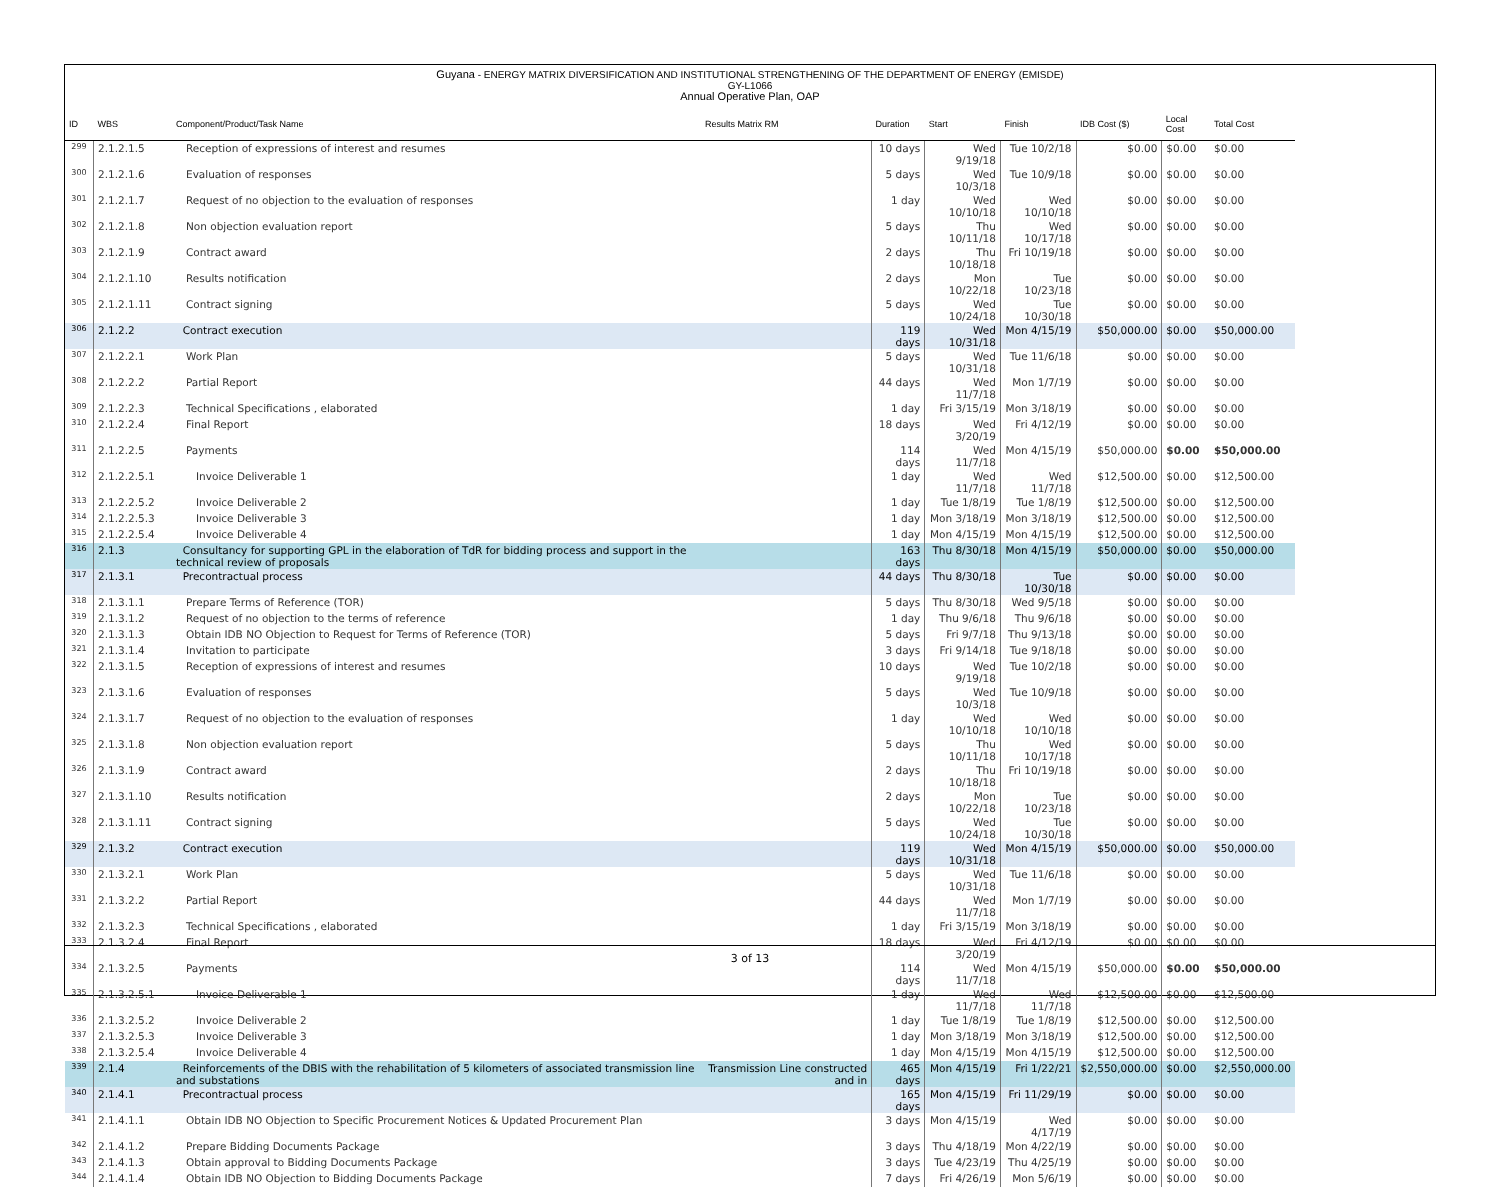Guyana - ENERGY MATRIX DIVERSIFICATION AND INSTITUTIONAL STRENGTHENING OF THE DEPARTMENT OF ENERGY (EMISDE)
GY-L1066
Annual Operative Plan, OAP
| ID | WBS | Component/Product/Task Name | Results Matrix RM | Duration | Start | Finish | IDB Cost ($) | Local Cost | Total Cost |
| --- | --- | --- | --- | --- | --- | --- | --- | --- | --- |
| 299 | 2.1.2.1.5 | Reception of expressions of interest and resumes | | 10 days | Wed 9/19/18 | Tue 10/2/18 | $0.00 | $0.00 | $0.00 |
| 300 | 2.1.2.1.6 | Evaluation of responses | | 5 days | Wed 10/3/18 | Tue 10/9/18 | $0.00 | $0.00 | $0.00 |
| 301 | 2.1.2.1.7 | Request of no objection to the evaluation of responses | | 1 day | Wed 10/10/18 | Wed 10/10/18 | $0.00 | $0.00 | $0.00 |
| 302 | 2.1.2.1.8 | Non objection evaluation report | | 5 days | Thu 10/11/18 | Wed 10/17/18 | $0.00 | $0.00 | $0.00 |
| 303 | 2.1.2.1.9 | Contract award | | 2 days | Thu 10/18/18 | Fri 10/19/18 | $0.00 | $0.00 | $0.00 |
| 304 | 2.1.2.1.10 | Results notification | | 2 days | Mon 10/22/18 | Tue 10/23/18 | $0.00 | $0.00 | $0.00 |
| 305 | 2.1.2.1.11 | Contract signing | | 5 days | Wed 10/24/18 | Tue 10/30/18 | $0.00 | $0.00 | $0.00 |
| 306 | 2.1.2.2 | Contract execution | | 119 days | Wed 10/31/18 | Mon 4/15/19 | $50,000.00 | $0.00 | $50,000.00 |
| 307 | 2.1.2.2.1 | Work Plan | | 5 days | Wed 10/31/18 | Tue 11/6/18 | $0.00 | $0.00 | $0.00 |
| 308 | 2.1.2.2.2 | Partial Report | | 44 days | Wed 11/7/18 | Mon 1/7/19 | $0.00 | $0.00 | $0.00 |
| 309 | 2.1.2.2.3 | Technical Specifications , elaborated | | 1 day | Fri 3/15/19 | Mon 3/18/19 | $0.00 | $0.00 | $0.00 |
| 310 | 2.1.2.2.4 | Final Report | | 18 days | Wed 3/20/19 | Fri 4/12/19 | $0.00 | $0.00 | $0.00 |
| 311 | 2.1.2.2.5 | Payments | | 114 days | Wed 11/7/18 | Mon 4/15/19 | $50,000.00 | $0.00 | $50,000.00 |
| 312 | 2.1.2.2.5.1 | Invoice Deliverable 1 | | 1 day | Wed 11/7/18 | Wed 11/7/18 | $12,500.00 | $0.00 | $12,500.00 |
| 313 | 2.1.2.2.5.2 | Invoice Deliverable 2 | | 1 day | Tue 1/8/19 | Tue 1/8/19 | $12,500.00 | $0.00 | $12,500.00 |
| 314 | 2.1.2.2.5.3 | Invoice Deliverable 3 | | 1 day | Mon 3/18/19 | Mon 3/18/19 | $12,500.00 | $0.00 | $12,500.00 |
| 315 | 2.1.2.2.5.4 | Invoice Deliverable 4 | | 1 day | Mon 4/15/19 | Mon 4/15/19 | $12,500.00 | $0.00 | $12,500.00 |
| 316 | 2.1.3 | Consultancy for supporting GPL in the elaboration of TdR for bidding process and support in the technical review of proposals | | 163 days | Thu 8/30/18 | Mon 4/15/19 | $50,000.00 | $0.00 | $50,000.00 |
| 317 | 2.1.3.1 | Precontractual process | | 44 days | Thu 8/30/18 | Tue 10/30/18 | $0.00 | $0.00 | $0.00 |
| 318 | 2.1.3.1.1 | Prepare Terms of Reference (TOR) | | 5 days | Thu 8/30/18 | Wed 9/5/18 | $0.00 | $0.00 | $0.00 |
| 319 | 2.1.3.1.2 | Request of no objection to the terms of reference | | 1 day | Thu 9/6/18 | Thu 9/6/18 | $0.00 | $0.00 | $0.00 |
| 320 | 2.1.3.1.3 | Obtain IDB NO Objection to Request for Terms of Reference (TOR) | | 5 days | Fri 9/7/18 | Thu 9/13/18 | $0.00 | $0.00 | $0.00 |
| 321 | 2.1.3.1.4 | Invitation to participate | | 3 days | Fri 9/14/18 | Tue 9/18/18 | $0.00 | $0.00 | $0.00 |
| 322 | 2.1.3.1.5 | Reception of expressions of interest and resumes | | 10 days | Wed 9/19/18 | Tue 10/2/18 | $0.00 | $0.00 | $0.00 |
| 323 | 2.1.3.1.6 | Evaluation of responses | | 5 days | Wed 10/3/18 | Tue 10/9/18 | $0.00 | $0.00 | $0.00 |
| 324 | 2.1.3.1.7 | Request of no objection to the evaluation of responses | | 1 day | Wed 10/10/18 | Wed 10/10/18 | $0.00 | $0.00 | $0.00 |
| 325 | 2.1.3.1.8 | Non objection evaluation report | | 5 days | Thu 10/11/18 | Wed 10/17/18 | $0.00 | $0.00 | $0.00 |
| 326 | 2.1.3.1.9 | Contract award | | 2 days | Thu 10/18/18 | Fri 10/19/18 | $0.00 | $0.00 | $0.00 |
| 327 | 2.1.3.1.10 | Results notification | | 2 days | Mon 10/22/18 | Tue 10/23/18 | $0.00 | $0.00 | $0.00 |
| 328 | 2.1.3.1.11 | Contract signing | | 5 days | Wed 10/24/18 | Tue 10/30/18 | $0.00 | $0.00 | $0.00 |
| 329 | 2.1.3.2 | Contract execution | | 119 days | Wed 10/31/18 | Mon 4/15/19 | $50,000.00 | $0.00 | $50,000.00 |
| 330 | 2.1.3.2.1 | Work Plan | | 5 days | Wed 10/31/18 | Tue 11/6/18 | $0.00 | $0.00 | $0.00 |
| 331 | 2.1.3.2.2 | Partial Report | | 44 days | Wed 11/7/18 | Mon 1/7/19 | $0.00 | $0.00 | $0.00 |
| 332 | 2.1.3.2.3 | Technical Specifications , elaborated | | 1 day | Fri 3/15/19 | Mon 3/18/19 | $0.00 | $0.00 | $0.00 |
| 333 | 2.1.3.2.4 | Final Report | | 18 days | Wed 3/20/19 | Fri 4/12/19 | $0.00 | $0.00 | $0.00 |
| 334 | 2.1.3.2.5 | Payments | | 114 days | Wed 11/7/18 | Mon 4/15/19 | $50,000.00 | $0.00 | $50,000.00 |
| 335 | 2.1.3.2.5.1 | Invoice Deliverable 1 | | 1 day | Wed 11/7/18 | Wed 11/7/18 | $12,500.00 | $0.00 | $12,500.00 |
| 336 | 2.1.3.2.5.2 | Invoice Deliverable 2 | | 1 day | Tue 1/8/19 | Tue 1/8/19 | $12,500.00 | $0.00 | $12,500.00 |
| 337 | 2.1.3.2.5.3 | Invoice Deliverable 3 | | 1 day | Mon 3/18/19 | Mon 3/18/19 | $12,500.00 | $0.00 | $12,500.00 |
| 338 | 2.1.3.2.5.4 | Invoice Deliverable 4 | | 1 day | Mon 4/15/19 | Mon 4/15/19 | $12,500.00 | $0.00 | $12,500.00 |
| 339 | 2.1.4 | Reinforcements of the DBIS with the rehabilitation of 5 kilometers of associated transmission line and substations | Transmission Line constructed and in | 465 days | Mon 4/15/19 | Fri 1/22/21 | $2,550,000.00 | $0.00 | $2,550,000.00 |
| 340 | 2.1.4.1 | Precontractual process | | 165 days | Mon 4/15/19 | Fri 11/29/19 | $0.00 | $0.00 | $0.00 |
| 341 | 2.1.4.1.1 | Obtain IDB NO Objection to Specific Procurement Notices & Updated Procurement Plan | | 3 days | Mon 4/15/19 | Wed 4/17/19 | $0.00 | $0.00 | $0.00 |
| 342 | 2.1.4.1.2 | Prepare Bidding Documents Package | | 3 days | Thu 4/18/19 | Mon 4/22/19 | $0.00 | $0.00 | $0.00 |
| 343 | 2.1.4.1.3 | Obtain approval to Bidding Documents Package | | 3 days | Tue 4/23/19 | Thu 4/25/19 | $0.00 | $0.00 | $0.00 |
| 344 | 2.1.4.1.4 | Obtain IDB NO Objection to Bidding Documents Package | | 7 days | Fri 4/26/19 | Mon 5/6/19 | $0.00 | $0.00 | $0.00 |
3 of 13